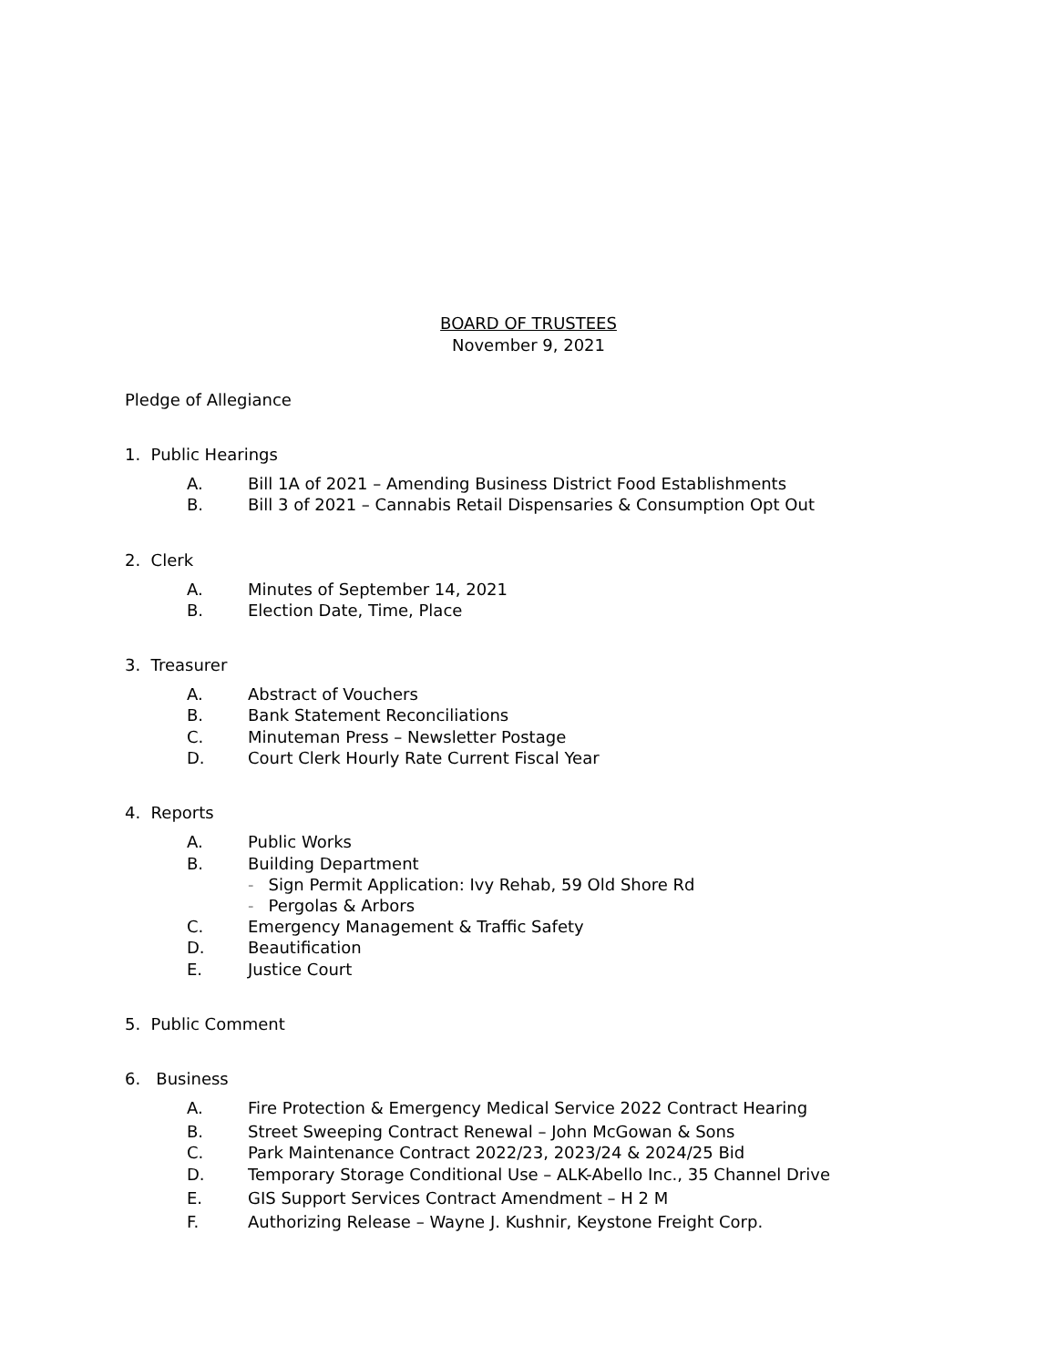BOARD OF TRUSTEES
November 9, 2021
Pledge of Allegiance
1. Public Hearings
A. Bill 1A of 2021 – Amending Business District Food Establishments
B. Bill 3 of 2021 – Cannabis Retail Dispensaries & Consumption Opt Out
2. Clerk
A. Minutes of September 14, 2021
B. Election Date, Time, Place
3. Treasurer
A. Abstract of Vouchers
B. Bank Statement Reconciliations
C. Minuteman Press – Newsletter Postage
D. Court Clerk Hourly Rate Current Fiscal Year
4. Reports
A. Public Works
B. Building Department
- Sign Permit Application: Ivy Rehab, 59 Old Shore Rd
- Pergolas & Arbors
C. Emergency Management & Traffic Safety
D. Beautification
E. Justice Court
5. Public Comment
6. Business
A. Fire Protection & Emergency Medical Service 2022 Contract Hearing
B. Street Sweeping Contract Renewal – John McGowan & Sons
C. Park Maintenance Contract 2022/23, 2023/24 & 2024/25 Bid
D. Temporary Storage Conditional Use – ALK-Abello Inc., 35 Channel Drive
E. GIS Support Services Contract Amendment – H 2 M
F. Authorizing Release – Wayne J. Kushnir, Keystone Freight Corp.